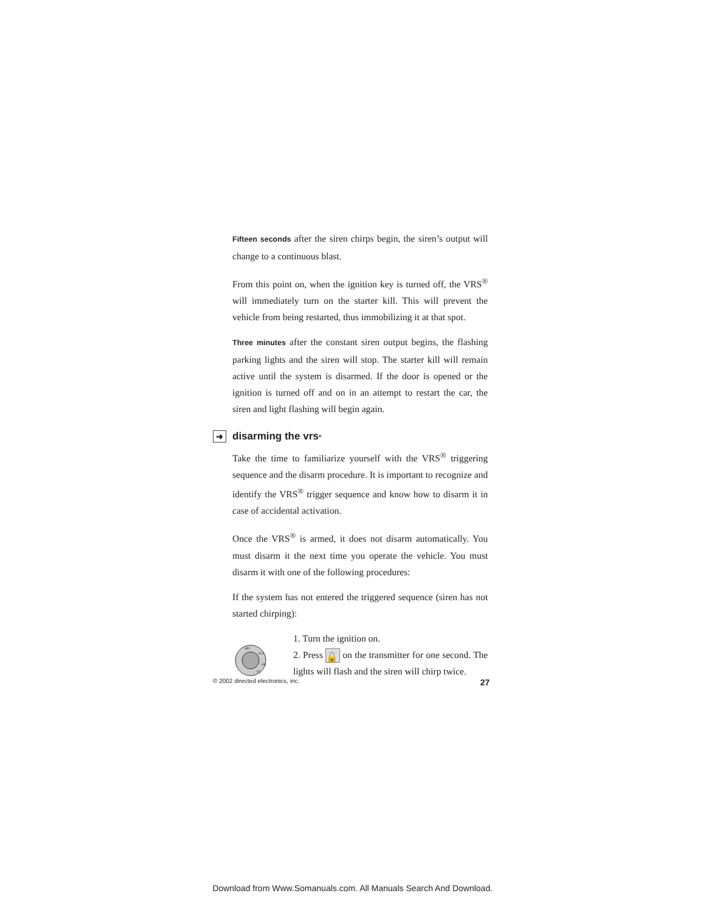Fifteen seconds after the siren chirps begin, the siren’s output will change to a continuous blast.
From this point on, when the ignition key is turned off, the VRS<sup>®</sup> will immediately turn on the starter kill. This will prevent the vehicle from being restarted, thus immobilizing it at that spot.
Three minutes after the constant siren output begins, the flashing parking lights and the siren will stop. The starter kill will remain active until the system is disarmed. If the door is opened or the ignition is turned off and on in an attempt to restart the car, the siren and light flashing will begin again.
➜ disarming the vrs<sup>®</sup>
Take the time to familiarize yourself with the VRS<sup>®</sup> triggering sequence and the disarm procedure. It is important to recognize and identify the VRS<sup>®</sup> trigger sequence and know how to disarm it in case of accidental activation.
Once the VRS<sup>®</sup> is armed, it does not disarm automatically. You must disarm it the next time you operate the vehicle. You must disarm it with one of the following procedures:
If the system has not entered the triggered sequence (siren has not started chirping):
OFF
ACC
ON
ST
1. Turn the ignition on.
2. Press 🔓 on the transmitter for one second. The lights will flash and the siren will chirp twice.
© 2002 directed electronics, inc. 27
Download from Www.Somanuals.com. All Manuals Search And Download.